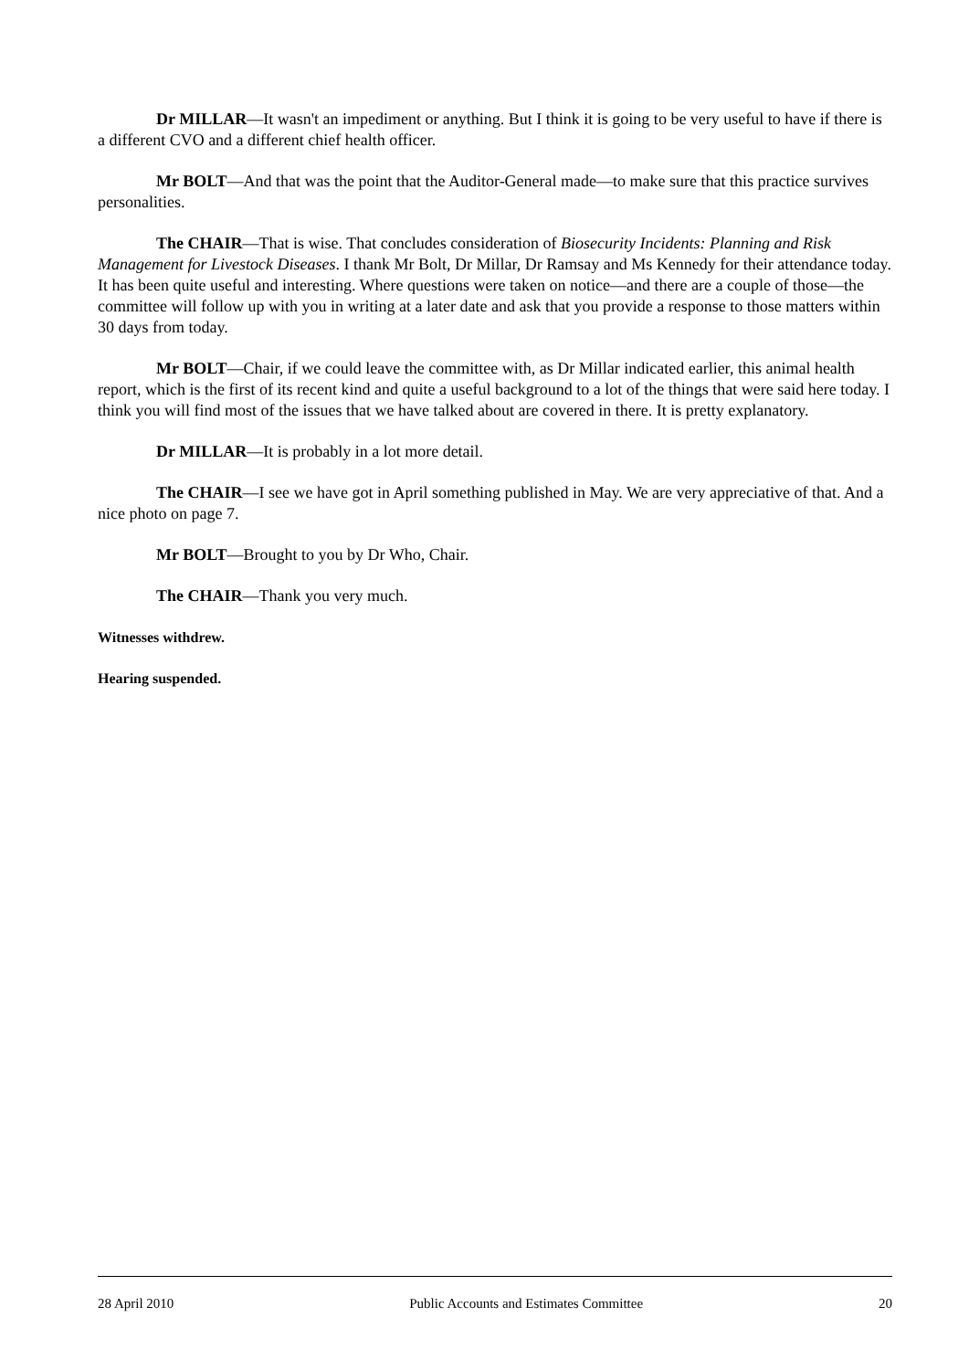Dr MILLAR—It wasn't an impediment or anything. But I think it is going to be very useful to have if there is a different CVO and a different chief health officer.
Mr BOLT—And that was the point that the Auditor-General made—to make sure that this practice survives personalities.
The CHAIR—That is wise. That concludes consideration of Biosecurity Incidents: Planning and Risk Management for Livestock Diseases. I thank Mr Bolt, Dr Millar, Dr Ramsay and Ms Kennedy for their attendance today. It has been quite useful and interesting. Where questions were taken on notice—and there are a couple of those—the committee will follow up with you in writing at a later date and ask that you provide a response to those matters within 30 days from today.
Mr BOLT—Chair, if we could leave the committee with, as Dr Millar indicated earlier, this animal health report, which is the first of its recent kind and quite a useful background to a lot of the things that were said here today. I think you will find most of the issues that we have talked about are covered in there. It is pretty explanatory.
Dr MILLAR—It is probably in a lot more detail.
The CHAIR—I see we have got in April something published in May. We are very appreciative of that. And a nice photo on page 7.
Mr BOLT—Brought to you by Dr Who, Chair.
The CHAIR—Thank you very much.
Witnesses withdrew.
Hearing suspended.
28 April 2010 Public Accounts and Estimates Committee 20